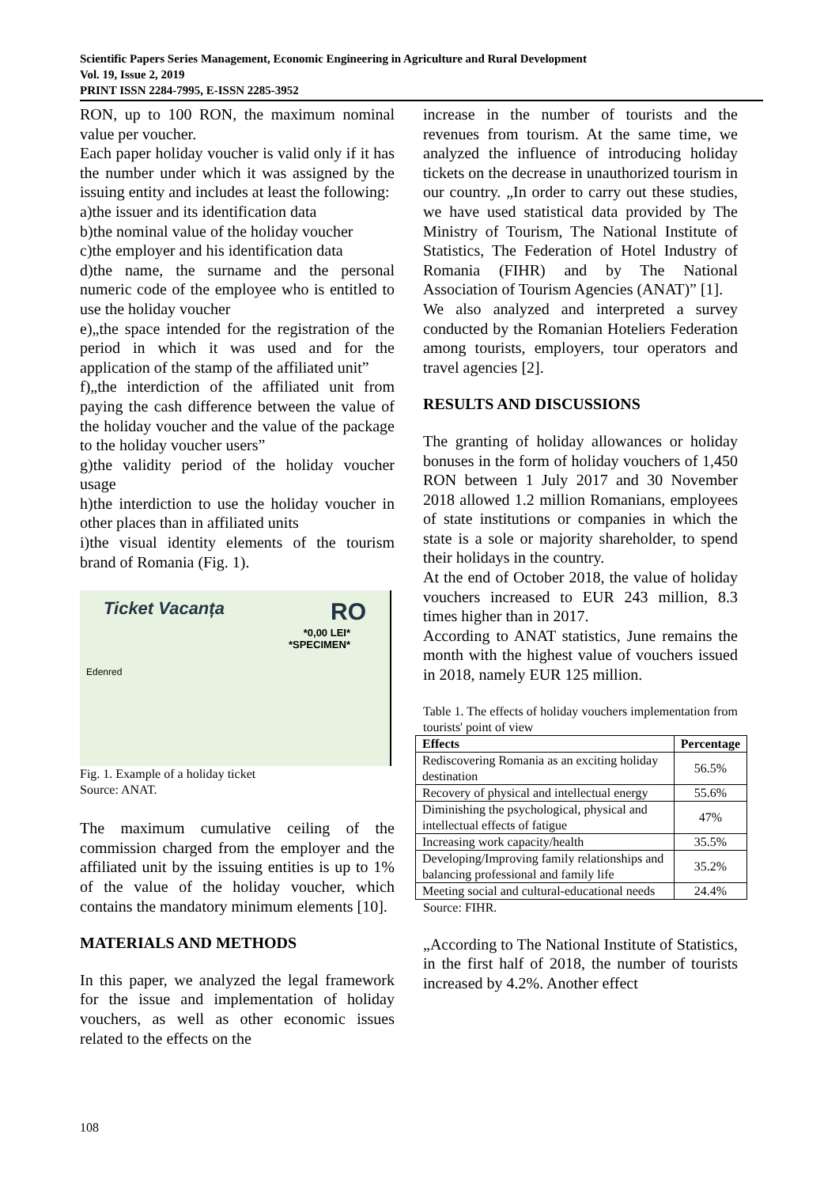Scientific Papers Series Management, Economic Engineering in Agriculture and Rural Development
Vol. 19, Issue 2, 2019
PRINT ISSN 2284-7995, E-ISSN 2285-3952
RON, up to 100 RON, the maximum nominal value per voucher.
Each paper holiday voucher is valid only if it has the number under which it was assigned by the issuing entity and includes at least the following:
a)the issuer and its identification data
b)the nominal value of the holiday voucher
c)the employer and his identification data
d)the name, the surname and the personal numeric code of the employee who is entitled to use the holiday voucher
e)„the space intended for the registration of the period in which it was used and for the application of the stamp of the affiliated unit”
f)„the interdiction of the affiliated unit from paying the cash difference between the value of the holiday voucher and the value of the package to the holiday voucher users”
g)the validity period of the holiday voucher usage
h)the interdiction to use the holiday voucher in other places than in affiliated units
i)the visual identity elements of the tourism brand of Romania (Fig. 1).
Ticket Vacanța RO
*0,00 LEI*
*SPECIMEN*
Edenred
Fig. 1. Example of a holiday ticket
Source: ANAT.
The maximum cumulative ceiling of the commission charged from the employer and the affiliated unit by the issuing entities is up to 1% of the value of the holiday voucher, which contains the mandatory minimum elements [10].
MATERIALS AND METHODS
In this paper, we analyzed the legal framework for the issue and implementation of holiday vouchers, as well as other economic issues related to the effects on the
increase in the number of tourists and the revenues from tourism. At the same time, we analyzed the influence of introducing holiday tickets on the decrease in unauthorized tourism in our country. „In order to carry out these studies, we have used statistical data provided by The Ministry of Tourism, The National Institute of Statistics, The Federation of Hotel Industry of Romania (FIHR) and by The National Association of Tourism Agencies (ANAT)” [1].
We also analyzed and interpreted a survey conducted by the Romanian Hoteliers Federation among tourists, employers, tour operators and travel agencies [2].
RESULTS AND DISCUSSIONS
The granting of holiday allowances or holiday bonuses in the form of holiday vouchers of 1,450 RON between 1 July 2017 and 30 November 2018 allowed 1.2 million Romanians, employees of state institutions or companies in which the state is a sole or majority shareholder, to spend their holidays in the country.
At the end of October 2018, the value of holiday vouchers increased to EUR 243 million, 8.3 times higher than in 2017.
According to ANAT statistics, June remains the month with the highest value of vouchers issued in 2018, namely EUR 125 million.
Table 1. The effects of holiday vouchers implementation from tourists' point of view
| Effects | Percentage |
| --- | --- |
| Rediscovering Romania as an exciting holiday destination | 56.5% |
| Recovery of physical and intellectual energy | 55.6% |
| Diminishing the psychological, physical and intellectual effects of fatigue | 47% |
| Increasing work capacity/health | 35.5% |
| Developing/Improving family relationships and balancing professional and family life | 35.2% |
| Meeting social and cultural-educational needs | 24.4% |
Source: FIHR.
„According to The National Institute of Statistics, in the first half of 2018, the number of tourists increased by 4.2%. Another effect
108